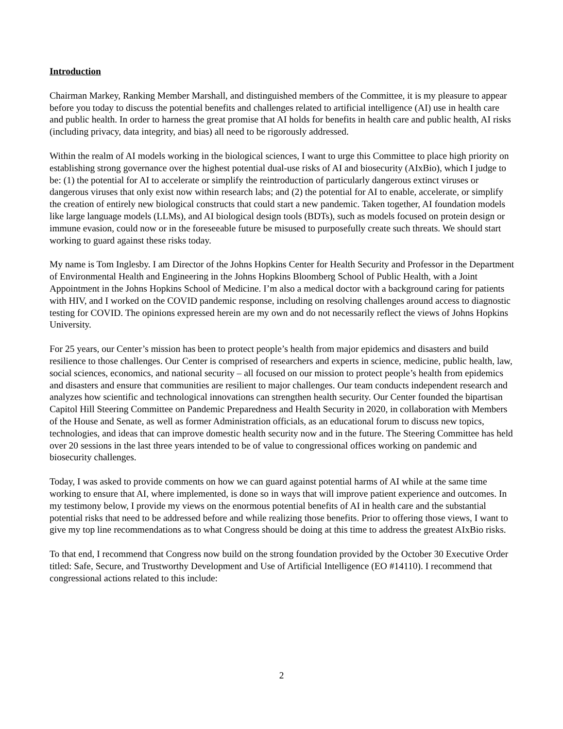Introduction
Chairman Markey, Ranking Member Marshall, and distinguished members of the Committee, it is my pleasure to appear before you today to discuss the potential benefits and challenges related to artificial intelligence (AI) use in health care and public health. In order to harness the great promise that AI holds for benefits in health care and public health, AI risks (including privacy, data integrity, and bias) all need to be rigorously addressed.
Within the realm of AI models working in the biological sciences, I want to urge this Committee to place high priority on establishing strong governance over the highest potential dual-use risks of AI and biosecurity (AIxBio), which I judge to be: (1) the potential for AI to accelerate or simplify the reintroduction of particularly dangerous extinct viruses or dangerous viruses that only exist now within research labs; and (2) the potential for AI to enable, accelerate, or simplify the creation of entirely new biological constructs that could start a new pandemic. Taken together, AI foundation models like large language models (LLMs), and AI biological design tools (BDTs), such as models focused on protein design or immune evasion, could now or in the foreseeable future be misused to purposefully create such threats. We should start working to guard against these risks today.
My name is Tom Inglesby. I am Director of the Johns Hopkins Center for Health Security and Professor in the Department of Environmental Health and Engineering in the Johns Hopkins Bloomberg School of Public Health, with a Joint Appointment in the Johns Hopkins School of Medicine. I’m also a medical doctor with a background caring for patients with HIV, and I worked on the COVID pandemic response, including on resolving challenges around access to diagnostic testing for COVID. The opinions expressed herein are my own and do not necessarily reflect the views of Johns Hopkins University.
For 25 years, our Center’s mission has been to protect people’s health from major epidemics and disasters and build resilience to those challenges. Our Center is comprised of researchers and experts in science, medicine, public health, law, social sciences, economics, and national security – all focused on our mission to protect people’s health from epidemics and disasters and ensure that communities are resilient to major challenges. Our team conducts independent research and analyzes how scientific and technological innovations can strengthen health security. Our Center founded the bipartisan Capitol Hill Steering Committee on Pandemic Preparedness and Health Security in 2020, in collaboration with Members of the House and Senate, as well as former Administration officials, as an educational forum to discuss new topics, technologies, and ideas that can improve domestic health security now and in the future. The Steering Committee has held over 20 sessions in the last three years intended to be of value to congressional offices working on pandemic and biosecurity challenges.
Today, I was asked to provide comments on how we can guard against potential harms of AI while at the same time working to ensure that AI, where implemented, is done so in ways that will improve patient experience and outcomes. In my testimony below, I provide my views on the enormous potential benefits of AI in health care and the substantial potential risks that need to be addressed before and while realizing those benefits. Prior to offering those views, I want to give my top line recommendations as to what Congress should be doing at this time to address the greatest AIxBio risks.
To that end, I recommend that Congress now build on the strong foundation provided by the October 30 Executive Order titled: Safe, Secure, and Trustworthy Development and Use of Artificial Intelligence (EO #14110). I recommend that congressional actions related to this include:
2